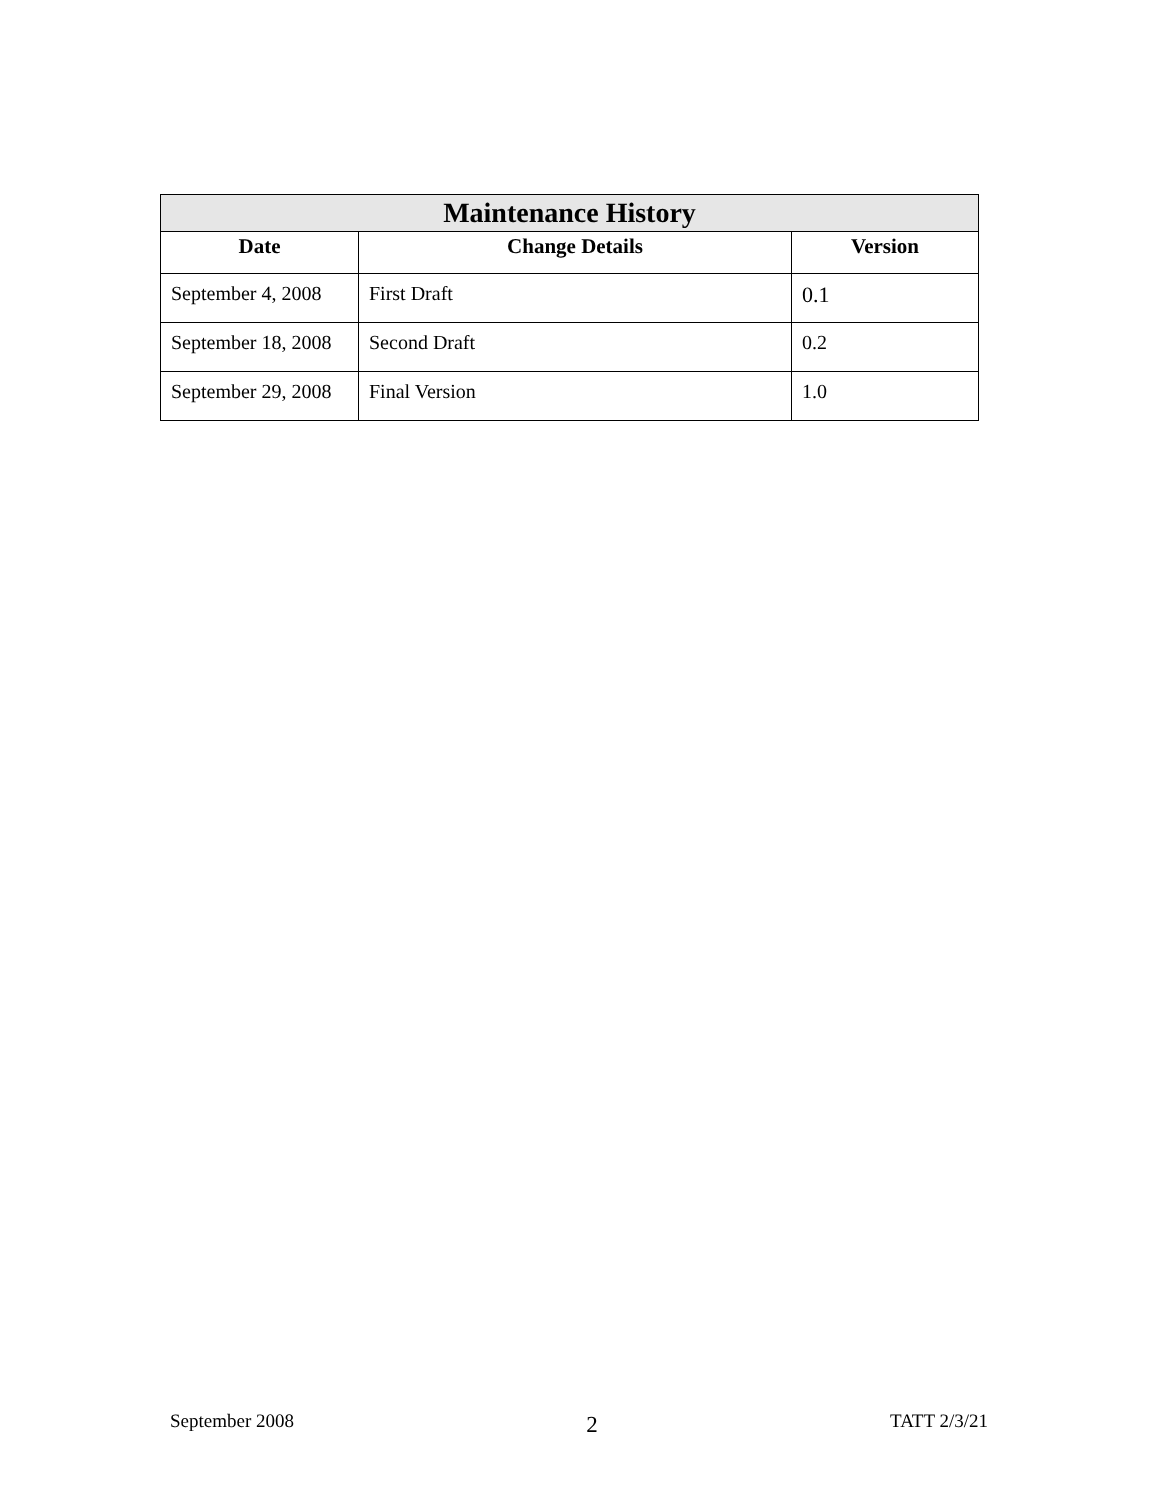| Maintenance History | | |
| --- | --- | --- |
| Date | Change Details | Version |
| September 4, 2008 | First Draft | 0.1 |
| September 18, 2008 | Second Draft | 0.2 |
| September 29, 2008 | Final Version | 1.0 |
September 2008 2 TATT 2/3/21